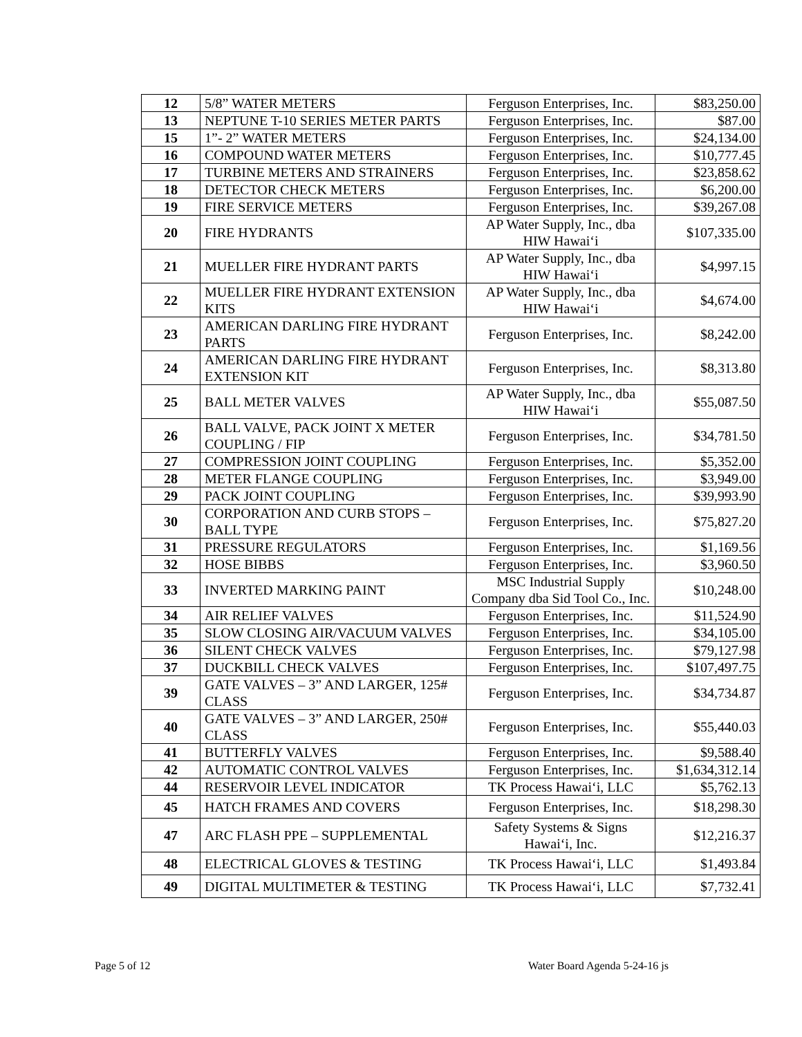| 12 | 5/8” WATER METERS | Ferguson Enterprises, Inc. | $83,250.00 |
| 13 | NEPTUNE T-10 SERIES METER PARTS | Ferguson Enterprises, Inc. | $87.00 |
| 15 | 1”- 2” WATER METERS | Ferguson Enterprises, Inc. | $24,134.00 |
| 16 | COMPOUND WATER METERS | Ferguson Enterprises, Inc. | $10,777.45 |
| 17 | TURBINE METERS AND STRAINERS | Ferguson Enterprises, Inc. | $23,858.62 |
| 18 | DETECTOR CHECK METERS | Ferguson Enterprises, Inc. | $6,200.00 |
| 19 | FIRE SERVICE METERS | Ferguson Enterprises, Inc. | $39,267.08 |
| 20 | FIRE HYDRANTS | AP Water Supply, Inc., dba HIW Hawai‘i | $107,335.00 |
| 21 | MUELLER FIRE HYDRANT PARTS | AP Water Supply, Inc., dba HIW Hawai‘i | $4,997.15 |
| 22 | MUELLER FIRE HYDRANT EXTENSION KITS | AP Water Supply, Inc., dba HIW Hawai‘i | $4,674.00 |
| 23 | AMERICAN DARLING FIRE HYDRANT PARTS | Ferguson Enterprises, Inc. | $8,242.00 |
| 24 | AMERICAN DARLING FIRE HYDRANT EXTENSION KIT | Ferguson Enterprises, Inc. | $8,313.80 |
| 25 | BALL METER VALVES | AP Water Supply, Inc., dba HIW Hawai‘i | $55,087.50 |
| 26 | BALL VALVE, PACK JOINT X METER COUPLING / FIP | Ferguson Enterprises, Inc. | $34,781.50 |
| 27 | COMPRESSION JOINT COUPLING | Ferguson Enterprises, Inc. | $5,352.00 |
| 28 | METER FLANGE COUPLING | Ferguson Enterprises, Inc. | $3,949.00 |
| 29 | PACK JOINT COUPLING | Ferguson Enterprises, Inc. | $39,993.90 |
| 30 | CORPORATION AND CURB STOPS – BALL TYPE | Ferguson Enterprises, Inc. | $75,827.20 |
| 31 | PRESSURE REGULATORS | Ferguson Enterprises, Inc. | $1,169.56 |
| 32 | HOSE BIBBS | Ferguson Enterprises, Inc. | $3,960.50 |
| 33 | INVERTED MARKING PAINT | MSC Industrial Supply Company dba Sid Tool Co., Inc. | $10,248.00 |
| 34 | AIR RELIEF VALVES | Ferguson Enterprises, Inc. | $11,524.90 |
| 35 | SLOW CLOSING AIR/VACUUM VALVES | Ferguson Enterprises, Inc. | $34,105.00 |
| 36 | SILENT CHECK VALVES | Ferguson Enterprises, Inc. | $79,127.98 |
| 37 | DUCKBILL CHECK VALVES | Ferguson Enterprises, Inc. | $107,497.75 |
| 39 | GATE VALVES – 3” AND LARGER, 125# CLASS | Ferguson Enterprises, Inc. | $34,734.87 |
| 40 | GATE VALVES – 3” AND LARGER, 250# CLASS | Ferguson Enterprises, Inc. | $55,440.03 |
| 41 | BUTTERFLY VALVES | Ferguson Enterprises, Inc. | $9,588.40 |
| 42 | AUTOMATIC CONTROL VALVES | Ferguson Enterprises, Inc. | $1,634,312.14 |
| 44 | RESERVOIR LEVEL INDICATOR | TK Process Hawai‘i, LLC | $5,762.13 |
| 45 | HATCH FRAMES AND COVERS | Ferguson Enterprises, Inc. | $18,298.30 |
| 47 | ARC FLASH PPE – SUPPLEMENTAL | Safety Systems & Signs Hawai‘i, Inc. | $12,216.37 |
| 48 | ELECTRICAL GLOVES & TESTING | TK Process Hawai‘i, LLC | $1,493.84 |
| 49 | DIGITAL MULTIMETER & TESTING | TK Process Hawai‘i, LLC | $7,732.41 |
Page 5 of 12 Water Board Agenda 5-24-16 js